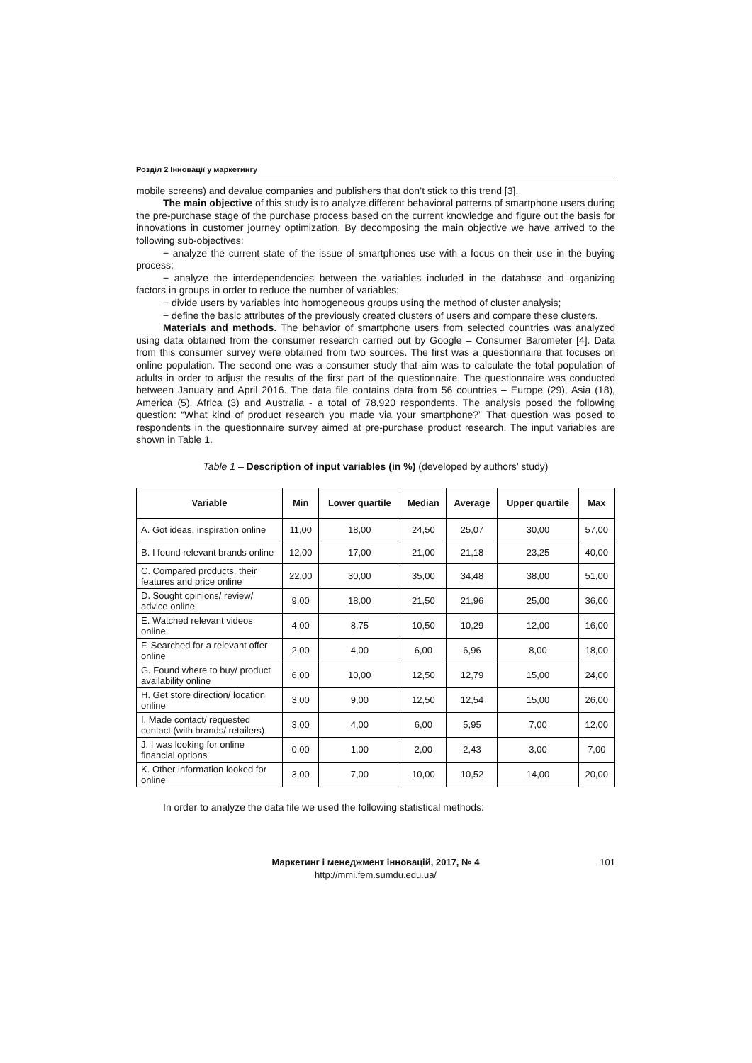Розділ 2 Інновації у маркетингу
mobile screens) and devalue companies and publishers that don’t stick to this trend [3].
The main objective of this study is to analyze different behavioral patterns of smartphone users during the pre-purchase stage of the purchase process based on the current knowledge and figure out the basis for innovations in customer journey optimization. By decomposing the main objective we have arrived to the following sub-objectives:
− analyze the current state of the issue of smartphones use with a focus on their use in the buying process;
− analyze the interdependencies between the variables included in the database and organizing factors in groups in order to reduce the number of variables;
− divide users by variables into homogeneous groups using the method of cluster analysis;
− define the basic attributes of the previously created clusters of users and compare these clusters.
Materials and methods. The behavior of smartphone users from selected countries was analyzed using data obtained from the consumer research carried out by Google – Consumer Barometer [4]. Data from this consumer survey were obtained from two sources. The first was a questionnaire that focuses on online population. The second one was a consumer study that aim was to calculate the total population of adults in order to adjust the results of the first part of the questionnaire. The questionnaire was conducted between January and April 2016. The data file contains data from 56 countries – Europe (29), Asia (18), America (5), Africa (3) and Australia - a total of 78,920 respondents. The analysis posed the following question: “What kind of product research you made via your smartphone?” That question was posed to respondents in the questionnaire survey aimed at pre-purchase product research. The input variables are shown in Table 1.
Table 1 – Description of input variables (in %) (developed by authors’ study)
| Variable | Min | Lower quartile | Median | Average | Upper quartile | Max |
| --- | --- | --- | --- | --- | --- | --- |
| A. Got ideas, inspiration online | 11,00 | 18,00 | 24,50 | 25,07 | 30,00 | 57,00 |
| B. I found relevant brands online | 12,00 | 17,00 | 21,00 | 21,18 | 23,25 | 40,00 |
| C. Compared products, their features and price online | 22,00 | 30,00 | 35,00 | 34,48 | 38,00 | 51,00 |
| D. Sought opinions/ review/ advice online | 9,00 | 18,00 | 21,50 | 21,96 | 25,00 | 36,00 |
| E. Watched relevant videos online | 4,00 | 8,75 | 10,50 | 10,29 | 12,00 | 16,00 |
| F. Searched for a relevant offer online | 2,00 | 4,00 | 6,00 | 6,96 | 8,00 | 18,00 |
| G. Found where to buy/ product availability online | 6,00 | 10,00 | 12,50 | 12,79 | 15,00 | 24,00 |
| H. Get store direction/ location online | 3,00 | 9,00 | 12,50 | 12,54 | 15,00 | 26,00 |
| I. Made contact/ requested contact (with brands/ retailers) | 3,00 | 4,00 | 6,00 | 5,95 | 7,00 | 12,00 |
| J. I was looking for online financial options | 0,00 | 1,00 | 2,00 | 2,43 | 3,00 | 7,00 |
| K. Other information looked for online | 3,00 | 7,00 | 10,00 | 10,52 | 14,00 | 20,00 |
In order to analyze the data file we used the following statistical methods:
Маркетинг і менеджмент інновацій, 2017, № 4 101
http://mmi.fem.sumdu.edu.ua/